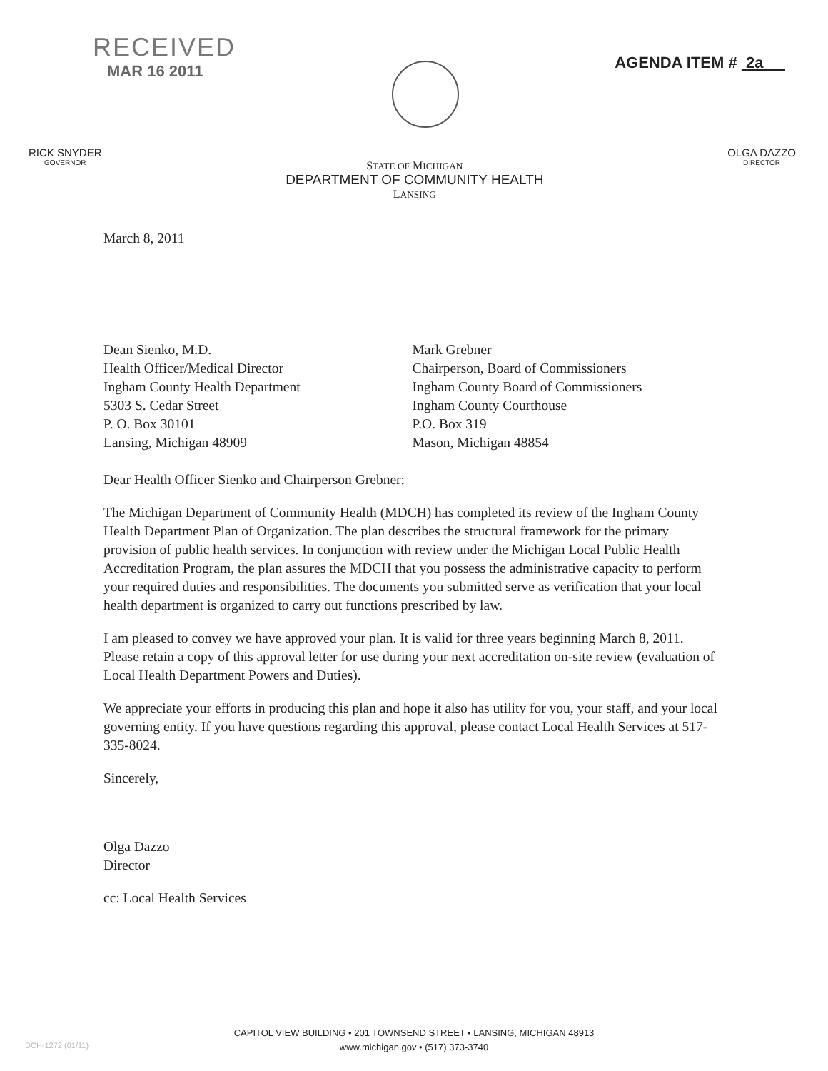RECEIVED
MAR 16 2011
AGENDA ITEM # 2a
RICK SNYDER
GOVERNOR
STATE OF MICHIGAN
DEPARTMENT OF COMMUNITY HEALTH
LANSING
OLGA DAZZO
DIRECTOR
March 8, 2011
Dean Sienko, M.D.
Health Officer/Medical Director
Ingham County Health Department
5303 S. Cedar Street
P. O. Box 30101
Lansing, Michigan 48909
Mark Grebner
Chairperson, Board of Commissioners
Ingham County Board of Commissioners
Ingham County Courthouse
P.O. Box 319
Mason, Michigan 48854
Dear Health Officer Sienko and Chairperson Grebner:
The Michigan Department of Community Health (MDCH) has completed its review of the Ingham County Health Department Plan of Organization. The plan describes the structural framework for the primary provision of public health services. In conjunction with review under the Michigan Local Public Health Accreditation Program, the plan assures the MDCH that you possess the administrative capacity to perform your required duties and responsibilities. The documents you submitted serve as verification that your local health department is organized to carry out functions prescribed by law.
I am pleased to convey we have approved your plan. It is valid for three years beginning March 8, 2011. Please retain a copy of this approval letter for use during your next accreditation on-site review (evaluation of Local Health Department Powers and Duties).
We appreciate your efforts in producing this plan and hope it also has utility for you, your staff, and your local governing entity. If you have questions regarding this approval, please contact Local Health Services at 517-335-8024.
Sincerely,
Olga Dazzo
Director
cc: Local Health Services
CAPITOL VIEW BUILDING • 201 TOWNSEND STREET • LANSING, MICHIGAN 48913
www.michigan.gov • (517) 373-3740
DCH-1272 (01/11)